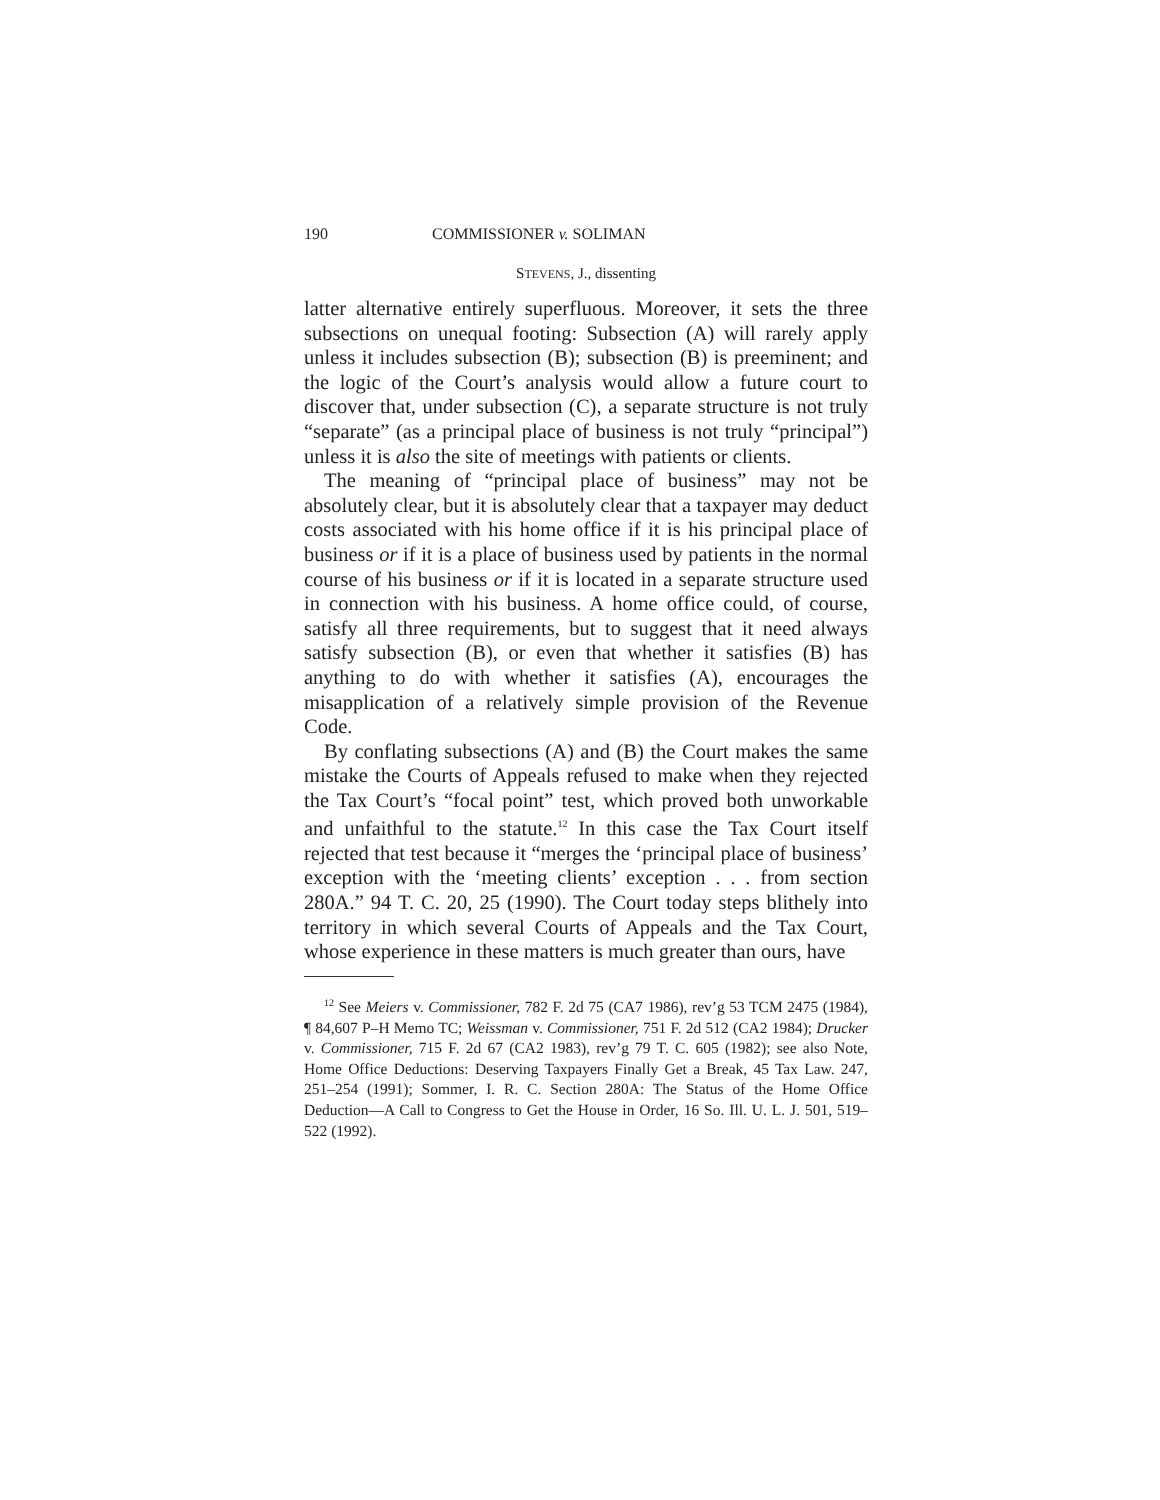190 COMMISSIONER v. SOLIMAN
STEVENS, J., dissenting
latter alternative entirely superfluous. Moreover, it sets the three subsections on unequal footing: Subsection (A) will rarely apply unless it includes subsection (B); subsection (B) is preeminent; and the logic of the Court’s analysis would allow a future court to discover that, under subsection (C), a separate structure is not truly “separate” (as a principal place of business is not truly “principal”) unless it is also the site of meetings with patients or clients.
The meaning of “principal place of business” may not be absolutely clear, but it is absolutely clear that a taxpayer may deduct costs associated with his home office if it is his principal place of business or if it is a place of business used by patients in the normal course of his business or if it is located in a separate structure used in connection with his business. A home office could, of course, satisfy all three requirements, but to suggest that it need always satisfy subsection (B), or even that whether it satisfies (B) has anything to do with whether it satisfies (A), encourages the misapplication of a relatively simple provision of the Revenue Code.
By conflating subsections (A) and (B) the Court makes the same mistake the Courts of Appeals refused to make when they rejected the Tax Court’s “focal point” test, which proved both unworkable and unfaithful to the statute.<sup>12</sup> In this case the Tax Court itself rejected that test because it “merges the ‘principal place of business’ exception with the ‘meeting clients’ exception . . . from section 280A.” 94 T. C. 20, 25 (1990). The Court today steps blithely into territory in which several Courts of Appeals and the Tax Court, whose experience in these matters is much greater than ours, have
<sup>12</sup> See Meiers v. Commissioner, 782 F. 2d 75 (CA7 1986), rev’g 53 TCM 2475 (1984), ¶ 84,607 P–H Memo TC; Weissman v. Commissioner, 751 F. 2d 512 (CA2 1984); Drucker v. Commissioner, 715 F. 2d 67 (CA2 1983), rev’g 79 T. C. 605 (1982); see also Note, Home Office Deductions: Deserving Taxpayers Finally Get a Break, 45 Tax Law. 247, 251–254 (1991); Sommer, I. R. C. Section 280A: The Status of the Home Office Deduction—A Call to Congress to Get the House in Order, 16 So. Ill. U. L. J. 501, 519–522 (1992).